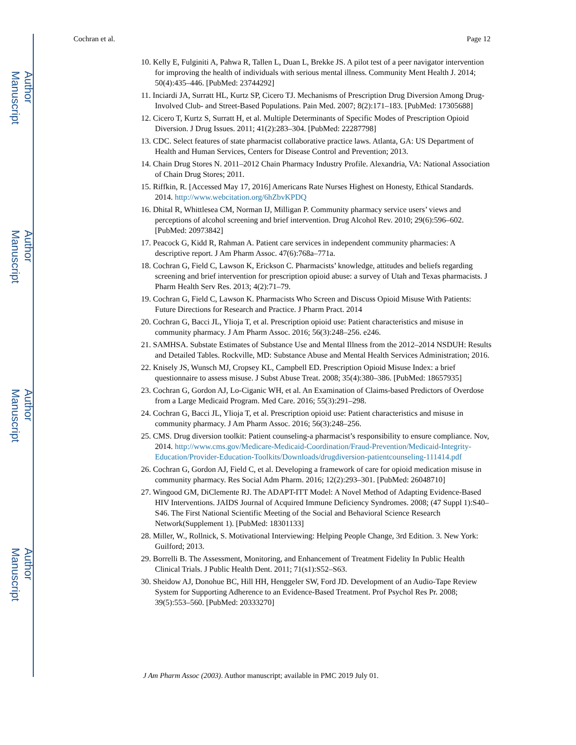Author Manuscript
Author Manuscript
Author Manuscript
Author Manuscript
Cochran et al. Page 12
10. Kelly E, Fulginiti A, Pahwa R, Tallen L, Duan L, Brekke JS. A pilot test of a peer navigator intervention for improving the health of individuals with serious mental illness. Community Ment Health J. 2014; 50(4):435–446. [PubMed: 23744292]
11. Inciardi JA, Surratt HL, Kurtz SP, Cicero TJ. Mechanisms of Prescription Drug Diversion Among Drug-Involved Club- and Street-Based Populations. Pain Med. 2007; 8(2):171–183. [PubMed: 17305688]
12. Cicero T, Kurtz S, Surratt H, et al. Multiple Determinants of Specific Modes of Prescription Opioid Diversion. J Drug Issues. 2011; 41(2):283–304. [PubMed: 22287798]
13. CDC. Select features of state pharmacist collaborative practice laws. Atlanta, GA: US Department of Health and Human Services, Centers for Disease Control and Prevention; 2013.
14. Chain Drug Stores N. 2011–2012 Chain Pharmacy Industry Profile. Alexandria, VA: National Association of Chain Drug Stores; 2011.
15. Riffkin, R. [Accessed May 17, 2016] Americans Rate Nurses Highest on Honesty, Ethical Standards. 2014. http://www.webcitation.org/6hZbvKPDQ
16. Dhital R, Whittlesea CM, Norman IJ, Milligan P. Community pharmacy service users’ views and perceptions of alcohol screening and brief intervention. Drug Alcohol Rev. 2010; 29(6):596–602. [PubMed: 20973842]
17. Peacock G, Kidd R, Rahman A. Patient care services in independent community pharmacies: A descriptive report. J Am Pharm Assoc. 47(6):768a–771a.
18. Cochran G, Field C, Lawson K, Erickson C. Pharmacists’ knowledge, attitudes and beliefs regarding screening and brief intervention for prescription opioid abuse: a survey of Utah and Texas pharmacists. J Pharm Health Serv Res. 2013; 4(2):71–79.
19. Cochran G, Field C, Lawson K. Pharmacists Who Screen and Discuss Opioid Misuse With Patients: Future Directions for Research and Practice. J Pharm Pract. 2014
20. Cochran G, Bacci JL, Ylioja T, et al. Prescription opioid use: Patient characteristics and misuse in community pharmacy. J Am Pharm Assoc. 2016; 56(3):248–256. e246.
21. SAMHSA. Substate Estimates of Substance Use and Mental Illness from the 2012–2014 NSDUH: Results and Detailed Tables. Rockville, MD: Substance Abuse and Mental Health Services Administration; 2016.
22. Knisely JS, Wunsch MJ, Cropsey KL, Campbell ED. Prescription Opioid Misuse Index: a brief questionnaire to assess misuse. J Subst Abuse Treat. 2008; 35(4):380–386. [PubMed: 18657935]
23. Cochran G, Gordon AJ, Lo-Ciganic WH, et al. An Examination of Claims-based Predictors of Overdose from a Large Medicaid Program. Med Care. 2016; 55(3):291–298.
24. Cochran G, Bacci JL, Ylioja T, et al. Prescription opioid use: Patient characteristics and misuse in community pharmacy. J Am Pharm Assoc. 2016; 56(3):248–256.
25. CMS. Drug diversion toolkit: Patient counseling-a pharmacist’s responsibility to ensure compliance. Nov, 2014. http://www.cms.gov/Medicare-Medicaid-Coordination/Fraud-Prevention/Medicaid-Integrity-Education/Provider-Education-Toolkits/Downloads/drugdiversion-patientcounseling-111414.pdf
26. Cochran G, Gordon AJ, Field C, et al. Developing a framework of care for opioid medication misuse in community pharmacy. Res Social Adm Pharm. 2016; 12(2):293–301. [PubMed: 26048710]
27. Wingood GM, DiClemente RJ. The ADAPT-ITT Model: A Novel Method of Adapting Evidence-Based HIV Interventions. JAIDS Journal of Acquired Immune Deficiency Syndromes. 2008; (47 Suppl 1):S40–S46. The First National Scientific Meeting of the Social and Behavioral Science Research Network(Supplement 1). [PubMed: 18301133]
28. Miller, W., Rollnick, S. Motivational Interviewing: Helping People Change, 3rd Edition. 3. New York: Guilford; 2013.
29. Borrelli B. The Assessment, Monitoring, and Enhancement of Treatment Fidelity In Public Health Clinical Trials. J Public Health Dent. 2011; 71(s1):S52–S63.
30. Sheidow AJ, Donohue BC, Hill HH, Henggeler SW, Ford JD. Development of an Audio-Tape Review System for Supporting Adherence to an Evidence-Based Treatment. Prof Psychol Res Pr. 2008; 39(5):553–560. [PubMed: 20333270]
J Am Pharm Assoc (2003). Author manuscript; available in PMC 2019 July 01.